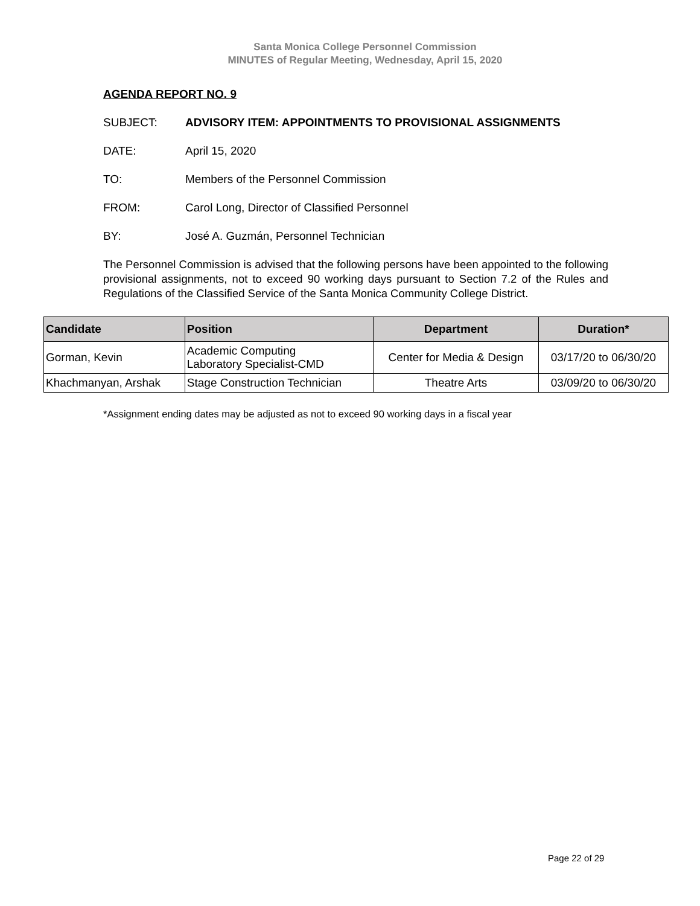Santa Monica College Personnel Commission
MINUTES of Regular Meeting, Wednesday, April 15, 2020
AGENDA REPORT NO. 9
SUBJECT: ADVISORY ITEM: APPOINTMENTS TO PROVISIONAL ASSIGNMENTS
DATE: April 15, 2020
TO: Members of the Personnel Commission
FROM: Carol Long, Director of Classified Personnel
BY: José A. Guzmán, Personnel Technician
The Personnel Commission is advised that the following persons have been appointed to the following provisional assignments, not to exceed 90 working days pursuant to Section 7.2 of the Rules and Regulations of the Classified Service of the Santa Monica Community College District.
| Candidate | Position | Department | Duration* |
| --- | --- | --- | --- |
| Gorman, Kevin | Academic Computing Laboratory Specialist-CMD | Center for Media & Design | 03/17/20 to 06/30/20 |
| Khachmanyan, Arshak | Stage Construction Technician | Theatre Arts | 03/09/20 to 06/30/20 |
*Assignment ending dates may be adjusted as not to exceed 90 working days in a fiscal year
Page 22 of 29